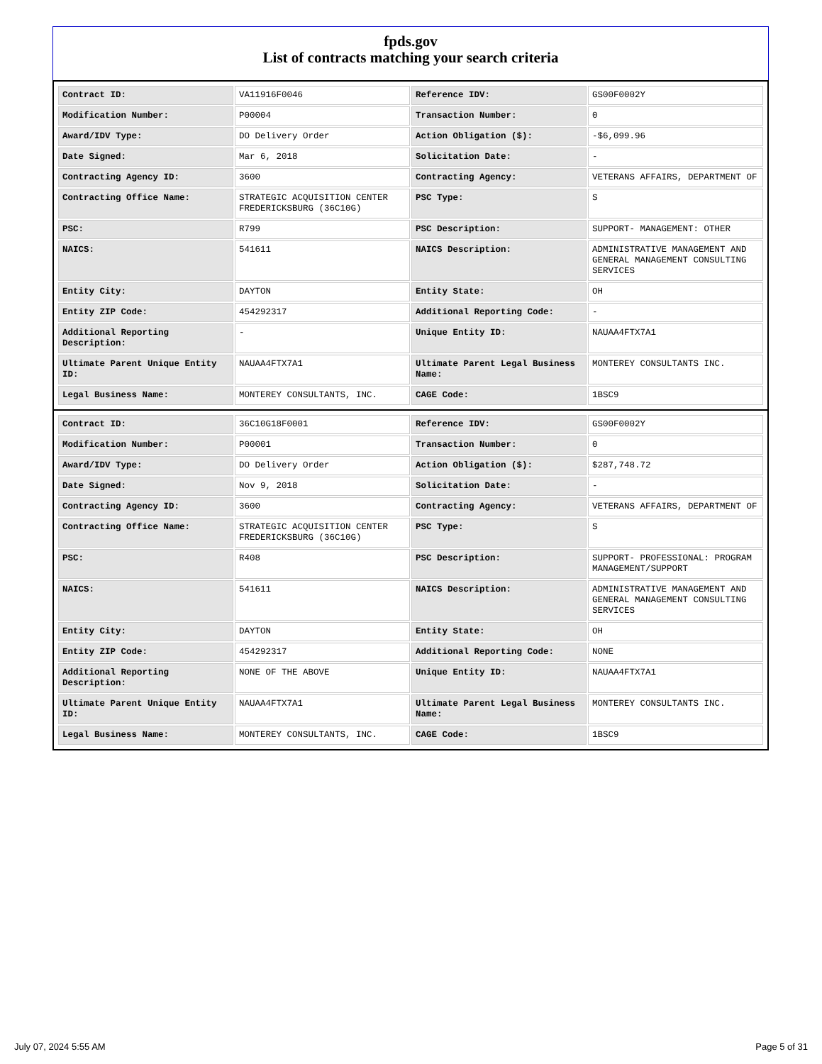fpds.gov
List of contracts matching your search criteria
| Contract ID: | VA11916F0046 | Reference IDV: | GS00F0002Y |
| Modification Number: | P00004 | Transaction Number: | 0 |
| Award/IDV Type: | DO Delivery Order | Action Obligation ($): | -$6,099.96 |
| Date Signed: | Mar 6, 2018 | Solicitation Date: | - |
| Contracting Agency ID: | 3600 | Contracting Agency: | VETERANS AFFAIRS, DEPARTMENT OF |
| Contracting Office Name: | STRATEGIC ACQUISITION CENTER FREDERICKSBURG (36C10G) | PSC Type: | S |
| PSC: | R799 | PSC Description: | SUPPORT- MANAGEMENT: OTHER |
| NAICS: | 541611 | NAICS Description: | ADMINISTRATIVE MANAGEMENT AND GENERAL MANAGEMENT CONSULTING SERVICES |
| Entity City: | DAYTON | Entity State: | OH |
| Entity ZIP Code: | 454292317 | Additional Reporting Code: | - |
| Additional Reporting Description: | - | Unique Entity ID: | NAUAA4FTX7A1 |
| Ultimate Parent Unique Entity ID: | NAUAA4FTX7A1 | Ultimate Parent Legal Business Name: | MONTEREY CONSULTANTS INC. |
| Legal Business Name: | MONTEREY CONSULTANTS, INC. | CAGE Code: | 1BSC9 |
| Contract ID: | 36C10G18F0001 | Reference IDV: | GS00F0002Y |
| Modification Number: | P00001 | Transaction Number: | 0 |
| Award/IDV Type: | DO Delivery Order | Action Obligation ($): | $287,748.72 |
| Date Signed: | Nov 9, 2018 | Solicitation Date: | - |
| Contracting Agency ID: | 3600 | Contracting Agency: | VETERANS AFFAIRS, DEPARTMENT OF |
| Contracting Office Name: | STRATEGIC ACQUISITION CENTER FREDERICKSBURG (36C10G) | PSC Type: | S |
| PSC: | R408 | PSC Description: | SUPPORT- PROFESSIONAL: PROGRAM MANAGEMENT/SUPPORT |
| NAICS: | 541611 | NAICS Description: | ADMINISTRATIVE MANAGEMENT AND GENERAL MANAGEMENT CONSULTING SERVICES |
| Entity City: | DAYTON | Entity State: | OH |
| Entity ZIP Code: | 454292317 | Additional Reporting Code: | NONE |
| Additional Reporting Description: | NONE OF THE ABOVE | Unique Entity ID: | NAUAA4FTX7A1 |
| Ultimate Parent Unique Entity ID: | NAUAA4FTX7A1 | Ultimate Parent Legal Business Name: | MONTEREY CONSULTANTS INC. |
| Legal Business Name: | MONTEREY CONSULTANTS, INC. | CAGE Code: | 1BSC9 |
July 07, 2024 5:55 AM Page 5 of 31